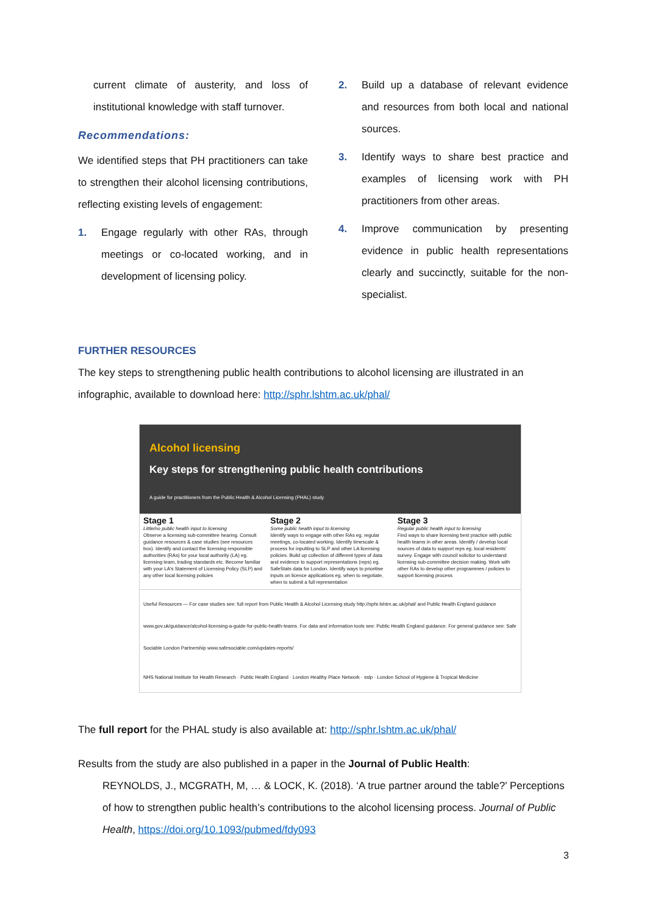current climate of austerity, and loss of institutional knowledge with staff turnover.
Recommendations:
We identified steps that PH practitioners can take to strengthen their alcohol licensing contributions, reflecting existing levels of engagement:
1. Engage regularly with other RAs, through meetings or co-located working, and in development of licensing policy.
2. Build up a database of relevant evidence and resources from both local and national sources.
3. Identify ways to share best practice and examples of licensing work with PH practitioners from other areas.
4. Improve communication by presenting evidence in public health representations clearly and succinctly, suitable for the non-specialist.
FURTHER RESOURCES
The key steps to strengthening public health contributions to alcohol licensing are illustrated in an infographic, available to download here: http://sphr.lshtm.ac.uk/phal/
Alcohol licensing
Key steps for strengthening public health contributions
A guide for practitioners from the Public Health & Alcohol Licensing (PHAL) study
Stage 1
Little/no public health input to licensing
Observe a licensing sub-committee hearing. Consult guidance resources & case studies (see resources box). Identify and contact the licensing responsible authorities (RAs) for your local authority (LA) eg. licensing team, trading standards etc. Become familiar with your LA's Statement of Licensing Policy (SLP) and any other local licensing policies
Stage 2
Some public health input to licensing
Identify ways to engage with other RAs eg. regular meetings, co-located working. Identify timescale & process for inputting to SLP and other LA licensing policies. Build up collection of different types of data and evidence to support representations (reps) eg. SafeStats data for London. Identify ways to prioritise inputs on licence applications eg. when to negotiate, when to submit a full representation
Stage 3
Regular public health input to licensing
Find ways to share licensing best practice with public health teams in other areas. Identify / develop local sources of data to support reps eg. local residents' survey. Engage with council solicitor to understand licensing sub-committee decision making. Work with other RAs to develop other programmes / policies to support licensing process
Useful Resources — For case studies see: full report from Public Health & Alcohol Licensing study http://sphr.lshtm.ac.uk/phal/ and Public Health England guidance www.gov.uk/guidance/alcohol-licensing-a-guide-for-public-health-teams. For data and information tools see: Public Health England guidance. For general guidance see: Safe Sociable London Partnership www.safesociable.com/updates-reports/
NHS National Institute for Health Research · Public Health England · London Healthy Place Network · sslp · London School of Hygiene & Tropical Medicine
The full report for the PHAL study is also available at: http://sphr.lshtm.ac.uk/phal/
Results from the study are also published in a paper in the Journal of Public Health:
REYNOLDS, J., MCGRATH, M, … & LOCK, K. (2018). ‘A true partner around the table?’ Perceptions of how to strengthen public health’s contributions to the alcohol licensing process. Journal of Public Health, https://doi.org/10.1093/pubmed/fdy093
3